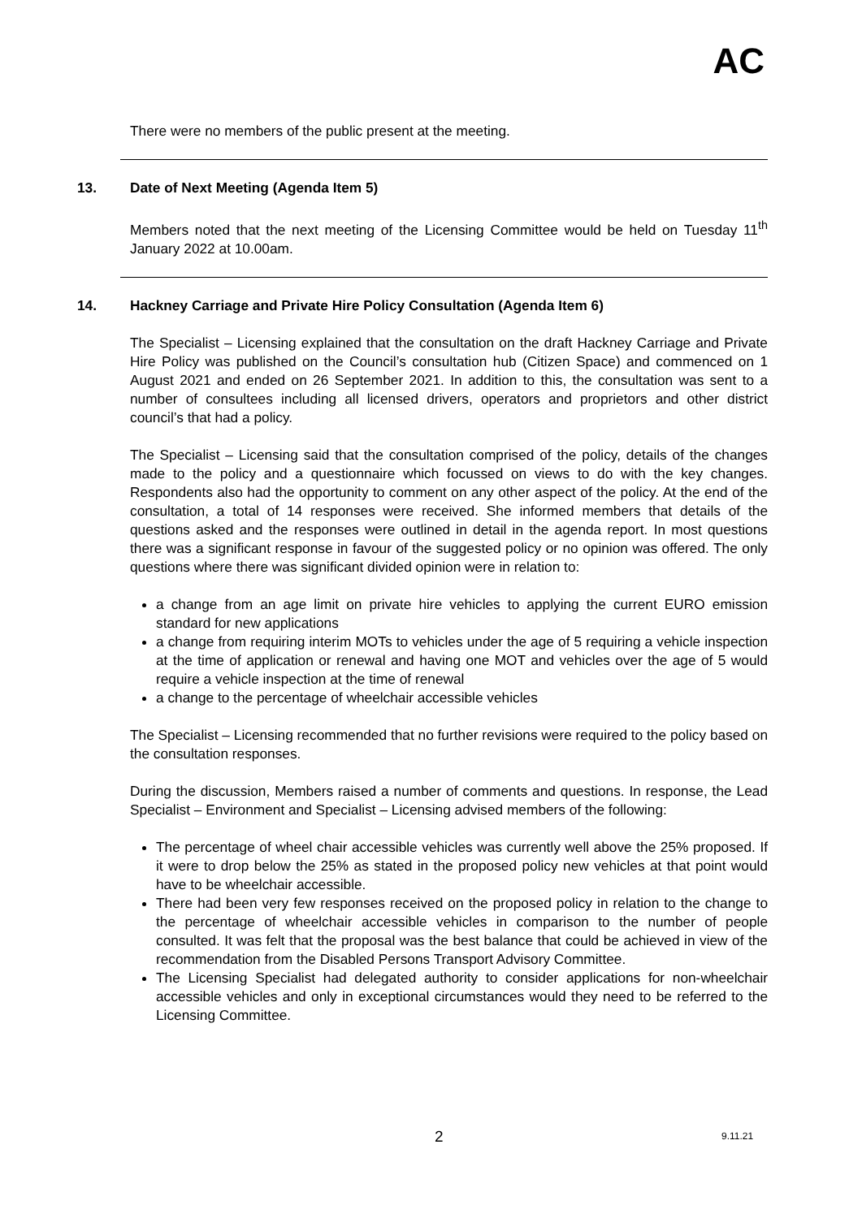AC
There were no members of the public present at the meeting.
13. Date of Next Meeting (Agenda Item 5)
Members noted that the next meeting of the Licensing Committee would be held on Tuesday 11<sup>th</sup> January 2022 at 10.00am.
14. Hackney Carriage and Private Hire Policy Consultation (Agenda Item 6)
The Specialist – Licensing explained that the consultation on the draft Hackney Carriage and Private Hire Policy was published on the Council’s consultation hub (Citizen Space) and commenced on 1 August 2021 and ended on 26 September 2021. In addition to this, the consultation was sent to a number of consultees including all licensed drivers, operators and proprietors and other district council’s that had a policy.
The Specialist – Licensing said that the consultation comprised of the policy, details of the changes made to the policy and a questionnaire which focussed on views to do with the key changes. Respondents also had the opportunity to comment on any other aspect of the policy. At the end of the consultation, a total of 14 responses were received. She informed members that details of the questions asked and the responses were outlined in detail in the agenda report. In most questions there was a significant response in favour of the suggested policy or no opinion was offered. The only questions where there was significant divided opinion were in relation to:
a change from an age limit on private hire vehicles to applying the current EURO emission standard for new applications
a change from requiring interim MOTs to vehicles under the age of 5 requiring a vehicle inspection at the time of application or renewal and having one MOT and vehicles over the age of 5 would require a vehicle inspection at the time of renewal
a change to the percentage of wheelchair accessible vehicles
The Specialist – Licensing recommended that no further revisions were required to the policy based on the consultation responses.
During the discussion, Members raised a number of comments and questions. In response, the Lead Specialist – Environment and Specialist – Licensing advised members of the following:
The percentage of wheel chair accessible vehicles was currently well above the 25% proposed. If it were to drop below the 25% as stated in the proposed policy new vehicles at that point would have to be wheelchair accessible.
There had been very few responses received on the proposed policy in relation to the change to the percentage of wheelchair accessible vehicles in comparison to the number of people consulted. It was felt that the proposal was the best balance that could be achieved in view of the recommendation from the Disabled Persons Transport Advisory Committee.
The Licensing Specialist had delegated authority to consider applications for non-wheelchair accessible vehicles and only in exceptional circumstances would they need to be referred to the Licensing Committee.
2 9.11.21